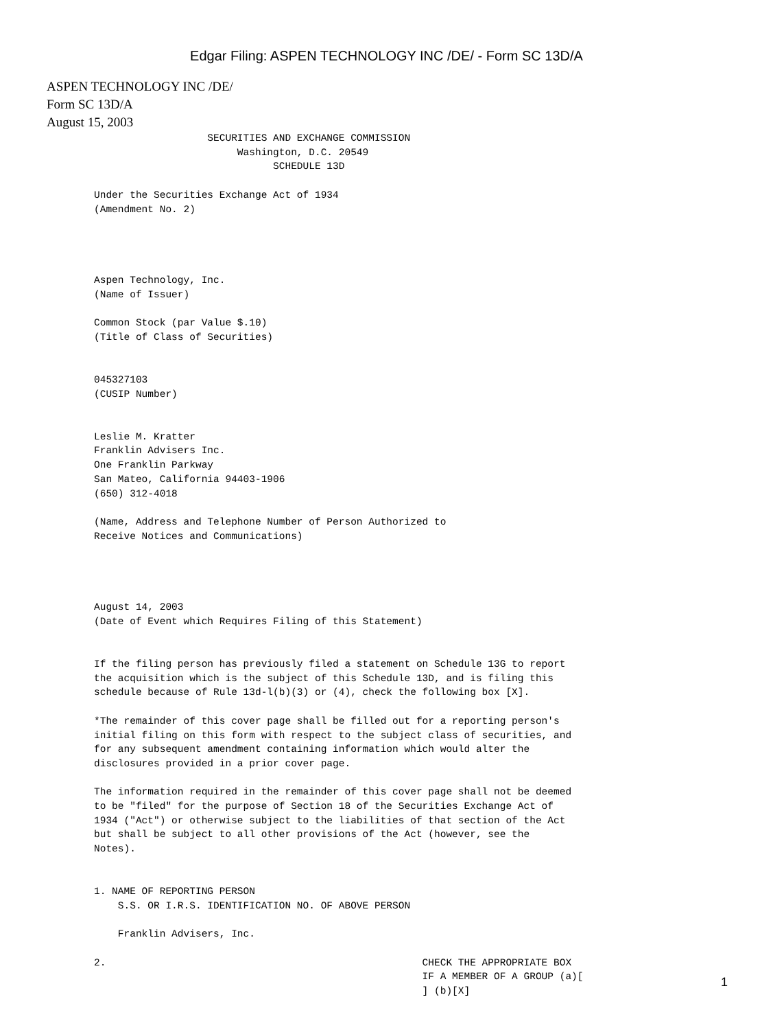Edgar Filing: ASPEN TECHNOLOGY INC /DE/ - Form SC 13D/A
ASPEN TECHNOLOGY INC /DE/
Form SC 13D/A
August 15, 2003
                   SECURITIES AND EXCHANGE COMMISSION
                        Washington, D.C. 20549
                              SCHEDULE 13D

Under the Securities Exchange Act of 1934
(Amendment No. 2)




Aspen Technology, Inc.
(Name of Issuer)

Common Stock (par Value $.10)
(Title of Class of Securities)


045327103
(CUSIP Number)


Leslie M. Kratter
Franklin Advisers Inc.
One Franklin Parkway
San Mateo, California 94403-1906
(650) 312-4018

(Name, Address and Telephone Number of Person Authorized to
Receive Notices and Communications)




August 14, 2003
(Date of Event which Requires Filing of this Statement)


If the filing person has previously filed a statement on Schedule 13G to report
the acquisition which is the subject of this Schedule 13D, and is filing this
schedule because of Rule 13d-l(b)(3) or (4), check the following box [X].

*The remainder of this cover page shall be filled out for a reporting person's
initial filing on this form with respect to the subject class of securities, and
for any subsequent amendment containing information which would alter the
disclosures provided in a prior cover page.

The information required in the remainder of this cover page shall not be deemed
to be "filed" for the purpose of Section 18 of the Securities Exchange Act of
1934 ("Act") or otherwise subject to the liabilities of that section of the Act
but shall be subject to all other provisions of the Act (however, see the
Notes).


1. NAME OF REPORTING PERSON
    S.S. OR I.R.S. IDENTIFICATION NO. OF ABOVE PERSON

    Franklin Advisers, Inc.

2.                                                     CHECK THE APPROPRIATE BOX
                                                       IF A MEMBER OF A GROUP (a)[
                                                       ] (b)[X]
1